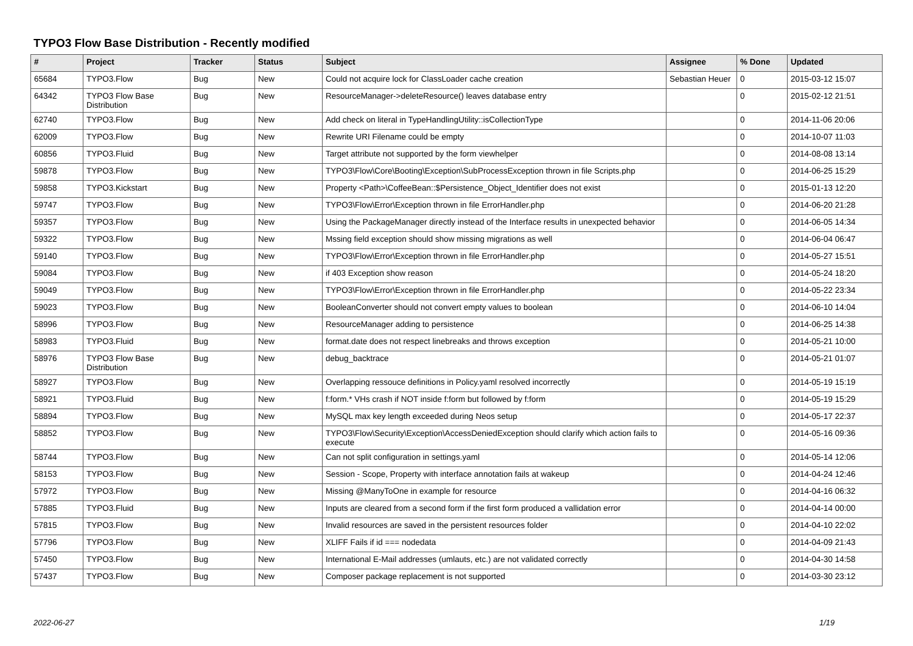TYPO3 Flow Base Distribution - Recently modified
| # | Project | Tracker | Status | Subject | Assignee | % Done | Updated |
| --- | --- | --- | --- | --- | --- | --- | --- |
| 65684 | TYPO3.Flow | Bug | New | Could not acquire lock for ClassLoader cache creation | Sebastian Heuer | 0 | 2015-03-12 15:07 |
| 64342 | TYPO3 Flow Base Distribution | Bug | New | ResourceManager->deleteResource() leaves database entry | | 0 | 2015-02-12 21:51 |
| 62740 | TYPO3.Flow | Bug | New | Add check on literal in TypeHandlingUtility::isCollectionType | | 0 | 2014-11-06 20:06 |
| 62009 | TYPO3.Flow | Bug | New | Rewrite URI Filename could be empty | | 0 | 2014-10-07 11:03 |
| 60856 | TYPO3.Fluid | Bug | New | Target attribute not supported by the form viewhelper | | 0 | 2014-08-08 13:14 |
| 59878 | TYPO3.Flow | Bug | New | TYPO3\Flow\Core\Booting\Exception\SubProcessException thrown in file Scripts.php | | 0 | 2014-06-25 15:29 |
| 59858 | TYPO3.Kickstart | Bug | New | Property <Path>\CoffeeBean::$Persistence_Object_Identifier does not exist | | 0 | 2015-01-13 12:20 |
| 59747 | TYPO3.Flow | Bug | New | TYPO3\Flow\Error\Exception thrown in file ErrorHandler.php | | 0 | 2014-06-20 21:28 |
| 59357 | TYPO3.Flow | Bug | New | Using the PackageManager directly instead of the Interface results in unexpected behavior | | 0 | 2014-06-05 14:34 |
| 59322 | TYPO3.Flow | Bug | New | Mssing field exception should show missing migrations as well | | 0 | 2014-06-04 06:47 |
| 59140 | TYPO3.Flow | Bug | New | TYPO3\Flow\Error\Exception thrown in file ErrorHandler.php | | 0 | 2014-05-27 15:51 |
| 59084 | TYPO3.Flow | Bug | New | if 403 Exception show reason | | 0 | 2014-05-24 18:20 |
| 59049 | TYPO3.Flow | Bug | New | TYPO3\Flow\Error\Exception thrown in file ErrorHandler.php | | 0 | 2014-05-22 23:34 |
| 59023 | TYPO3.Flow | Bug | New | BooleanConverter should not convert empty values to boolean | | 0 | 2014-06-10 14:04 |
| 58996 | TYPO3.Flow | Bug | New | ResourceManager adding to persistence | | 0 | 2014-06-25 14:38 |
| 58983 | TYPO3.Fluid | Bug | New | format.date does not respect linebreaks and throws exception | | 0 | 2014-05-21 10:00 |
| 58976 | TYPO3 Flow Base Distribution | Bug | New | debug_backtrace | | 0 | 2014-05-21 01:07 |
| 58927 | TYPO3.Flow | Bug | New | Overlapping ressouce definitions in Policy.yaml resolved incorrectly | | 0 | 2014-05-19 15:19 |
| 58921 | TYPO3.Fluid | Bug | New | f:form.* VHs crash if NOT inside f:form but followed by f:form | | 0 | 2014-05-19 15:29 |
| 58894 | TYPO3.Flow | Bug | New | MySQL max key length exceeded during Neos setup | | 0 | 2014-05-17 22:37 |
| 58852 | TYPO3.Flow | Bug | New | TYPO3\Flow\Security\Exception\AccessDeniedException should clarify which action fails to execute | | 0 | 2014-05-16 09:36 |
| 58744 | TYPO3.Flow | Bug | New | Can not split configuration in settings.yaml | | 0 | 2014-05-14 12:06 |
| 58153 | TYPO3.Flow | Bug | New | Session - Scope, Property with interface annotation fails at wakeup | | 0 | 2014-04-24 12:46 |
| 57972 | TYPO3.Flow | Bug | New | Missing @ManyToOne in example for resource | | 0 | 2014-04-16 06:32 |
| 57885 | TYPO3.Fluid | Bug | New | Inputs are cleared from a second form if the first form produced a vallidation error | | 0 | 2014-04-14 00:00 |
| 57815 | TYPO3.Flow | Bug | New | Invalid resources are saved in the persistent resources folder | | 0 | 2014-04-10 22:02 |
| 57796 | TYPO3.Flow | Bug | New | XLIFF Fails if id === nodedata | | 0 | 2014-04-09 21:43 |
| 57450 | TYPO3.Flow | Bug | New | International E-Mail addresses (umlauts, etc.) are not validated correctly | | 0 | 2014-04-30 14:58 |
| 57437 | TYPO3.Flow | Bug | New | Composer package replacement is not supported | | 0 | 2014-03-30 23:12 |
2022-06-27 1/19